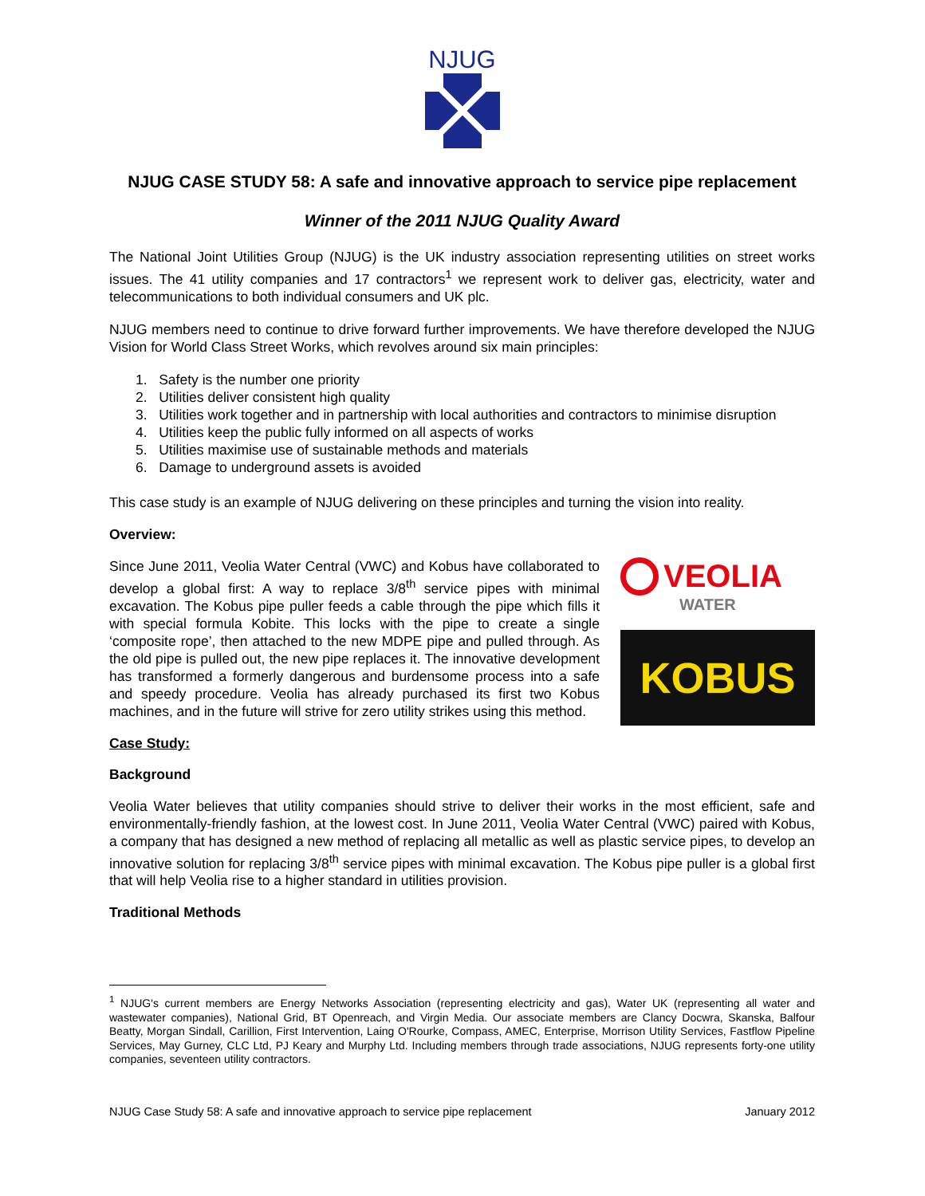NJUG
NJUG CASE STUDY 58: A safe and innovative approach to service pipe replacement
Winner of the 2011 NJUG Quality Award
The National Joint Utilities Group (NJUG) is the UK industry association representing utilities on street works issues. The 41 utility companies and 17 contractors<sup>1</sup> we represent work to deliver gas, electricity, water and telecommunications to both individual consumers and UK plc.
NJUG members need to continue to drive forward further improvements. We have therefore developed the NJUG Vision for World Class Street Works, which revolves around six main principles:
1. Safety is the number one priority
2. Utilities deliver consistent high quality
3. Utilities work together and in partnership with local authorities and contractors to minimise disruption
4. Utilities keep the public fully informed on all aspects of works
5. Utilities maximise use of sustainable methods and materials
6. Damage to underground assets is avoided
This case study is an example of NJUG delivering on these principles and turning the vision into reality.
Overview:
Since June 2011, Veolia Water Central (VWC) and Kobus have collaborated to develop a global first: A way to replace 3/8<sup>th</sup> service pipes with minimal excavation. The Kobus pipe puller feeds a cable through the pipe which fills it with special formula Kobite. This locks with the pipe to create a single ‘composite rope’, then attached to the new MDPE pipe and pulled through. As the old pipe is pulled out, the new pipe replaces it. The innovative development has transformed a formerly dangerous and burdensome process into a safe and speedy procedure. Veolia has already purchased its first two Kobus machines, and in the future will strive for zero utility strikes using this method.
VEOLIA
WATER
KOBUS
Case Study:
Background
Veolia Water believes that utility companies should strive to deliver their works in the most efficient, safe and environmentally-friendly fashion, at the lowest cost. In June 2011, Veolia Water Central (VWC) paired with Kobus, a company that has designed a new method of replacing all metallic as well as plastic service pipes, to develop an innovative solution for replacing 3/8<sup>th</sup> service pipes with minimal excavation. The Kobus pipe puller is a global first that will help Veolia rise to a higher standard in utilities provision.
Traditional Methods
<sup>1</sup> NJUG's current members are Energy Networks Association (representing electricity and gas), Water UK (representing all water and wastewater companies), National Grid, BT Openreach, and Virgin Media. Our associate members are Clancy Docwra, Skanska, Balfour Beatty, Morgan Sindall, Carillion, First Intervention, Laing O'Rourke, Compass, AMEC, Enterprise, Morrison Utility Services, Fastflow Pipeline Services, May Gurney, CLC Ltd, PJ Keary and Murphy Ltd. Including members through trade associations, NJUG represents forty-one utility companies, seventeen utility contractors.
NJUG Case Study 58: A safe and innovative approach to service pipe replacement January 2012